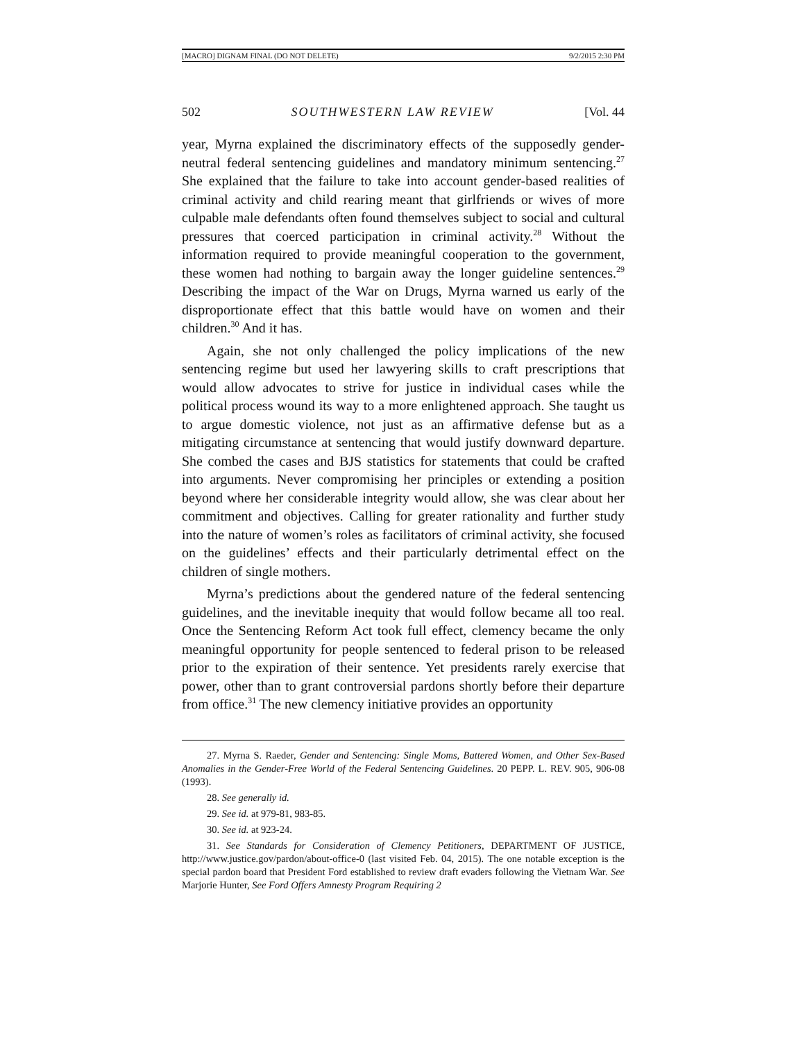[MACRO] DIGNAM FINAL (DO NOT DELETE) 9/2/2015 2:30 PM
502 SOUTHWESTERN LAW REVIEW [Vol. 44
year, Myrna explained the discriminatory effects of the supposedly gender-neutral federal sentencing guidelines and mandatory minimum sentencing.<sup>27</sup> She explained that the failure to take into account gender-based realities of criminal activity and child rearing meant that girlfriends or wives of more culpable male defendants often found themselves subject to social and cultural pressures that coerced participation in criminal activity.<sup>28</sup> Without the information required to provide meaningful cooperation to the government, these women had nothing to bargain away the longer guideline sentences.<sup>29</sup> Describing the impact of the War on Drugs, Myrna warned us early of the disproportionate effect that this battle would have on women and their children.<sup>30</sup> And it has.
Again, she not only challenged the policy implications of the new sentencing regime but used her lawyering skills to craft prescriptions that would allow advocates to strive for justice in individual cases while the political process wound its way to a more enlightened approach. She taught us to argue domestic violence, not just as an affirmative defense but as a mitigating circumstance at sentencing that would justify downward departure. She combed the cases and BJS statistics for statements that could be crafted into arguments. Never compromising her principles or extending a position beyond where her considerable integrity would allow, she was clear about her commitment and objectives. Calling for greater rationality and further study into the nature of women’s roles as facilitators of criminal activity, she focused on the guidelines’ effects and their particularly detrimental effect on the children of single mothers.
Myrna’s predictions about the gendered nature of the federal sentencing guidelines, and the inevitable inequity that would follow became all too real. Once the Sentencing Reform Act took full effect, clemency became the only meaningful opportunity for people sentenced to federal prison to be released prior to the expiration of their sentence. Yet presidents rarely exercise that power, other than to grant controversial pardons shortly before their departure from office.<sup>31</sup> The new clemency initiative provides an opportunity
27. Myrna S. Raeder, Gender and Sentencing: Single Moms, Battered Women, and Other Sex-Based Anomalies in the Gender-Free World of the Federal Sentencing Guidelines. 20 PEPP. L. REV. 905, 906-08 (1993).
28. See generally id.
29. See id. at 979-81, 983-85.
30. See id. at 923-24.
31. See Standards for Consideration of Clemency Petitioners, DEPARTMENT OF JUSTICE, http://www.justice.gov/pardon/about-office-0 (last visited Feb. 04, 2015). The one notable exception is the special pardon board that President Ford established to review draft evaders following the Vietnam War. See Marjorie Hunter, See Ford Offers Amnesty Program Requiring 2